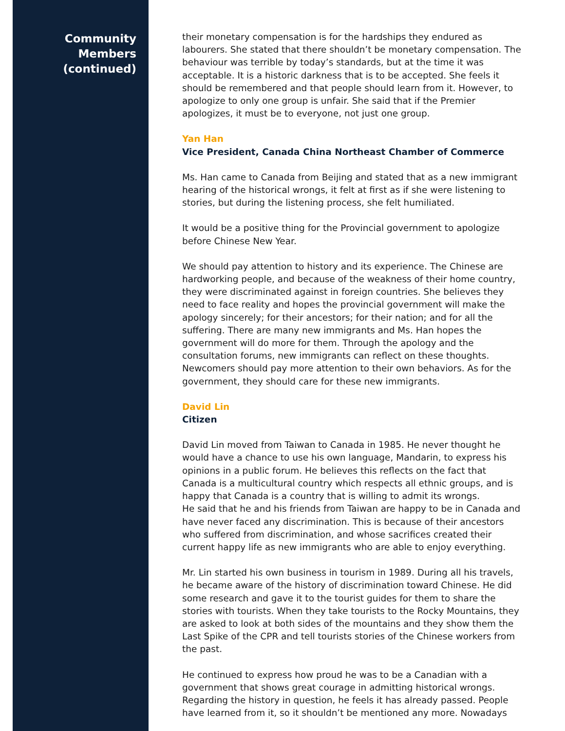Community
Members
(continued)
their monetary compensation is for the hardships they endured as labourers. She stated that there shouldn’t be monetary compensation. The behaviour was terrible by today’s standards, but at the time it was acceptable. It is a historic darkness that is to be accepted. She feels it should be remembered and that people should learn from it. However, to apologize to only one group is unfair. She said that if the Premier apologizes, it must be to everyone, not just one group.
Yan Han
Vice President, Canada China Northeast Chamber of Commerce
Ms. Han came to Canada from Beijing and stated that as a new immigrant hearing of the historical wrongs, it felt at first as if she were listening to stories, but during the listening process, she felt humiliated.
It would be a positive thing for the Provincial government to apologize before Chinese New Year.
We should pay attention to history and its experience. The Chinese are hardworking people, and because of the weakness of their home country, they were discriminated against in foreign countries. She believes they need to face reality and hopes the provincial government will make the apology sincerely; for their ancestors; for their nation; and for all the suffering. There are many new immigrants and Ms. Han hopes the government will do more for them. Through the apology and the consultation forums, new immigrants can reflect on these thoughts. Newcomers should pay more attention to their own behaviors. As for the government, they should care for these new immigrants.
David Lin
Citizen
David Lin moved from Taiwan to Canada in 1985. He never thought he would have a chance to use his own language, Mandarin, to express his opinions in a public forum. He believes this reflects on the fact that Canada is a multicultural country which respects all ethnic groups, and is happy that Canada is a country that is willing to admit its wrongs.
He said that he and his friends from Taiwan are happy to be in Canada and have never faced any discrimination. This is because of their ancestors who suffered from discrimination, and whose sacrifices created their current happy life as new immigrants who are able to enjoy everything.
Mr. Lin started his own business in tourism in 1989. During all his travels, he became aware of the history of discrimination toward Chinese. He did some research and gave it to the tourist guides for them to share the stories with tourists. When they take tourists to the Rocky Mountains, they are asked to look at both sides of the mountains and they show them the Last Spike of the CPR and tell tourists stories of the Chinese workers from the past.
He continued to express how proud he was to be a Canadian with a government that shows great courage in admitting historical wrongs. Regarding the history in question, he feels it has already passed. People have learned from it, so it shouldn’t be mentioned any more. Nowadays